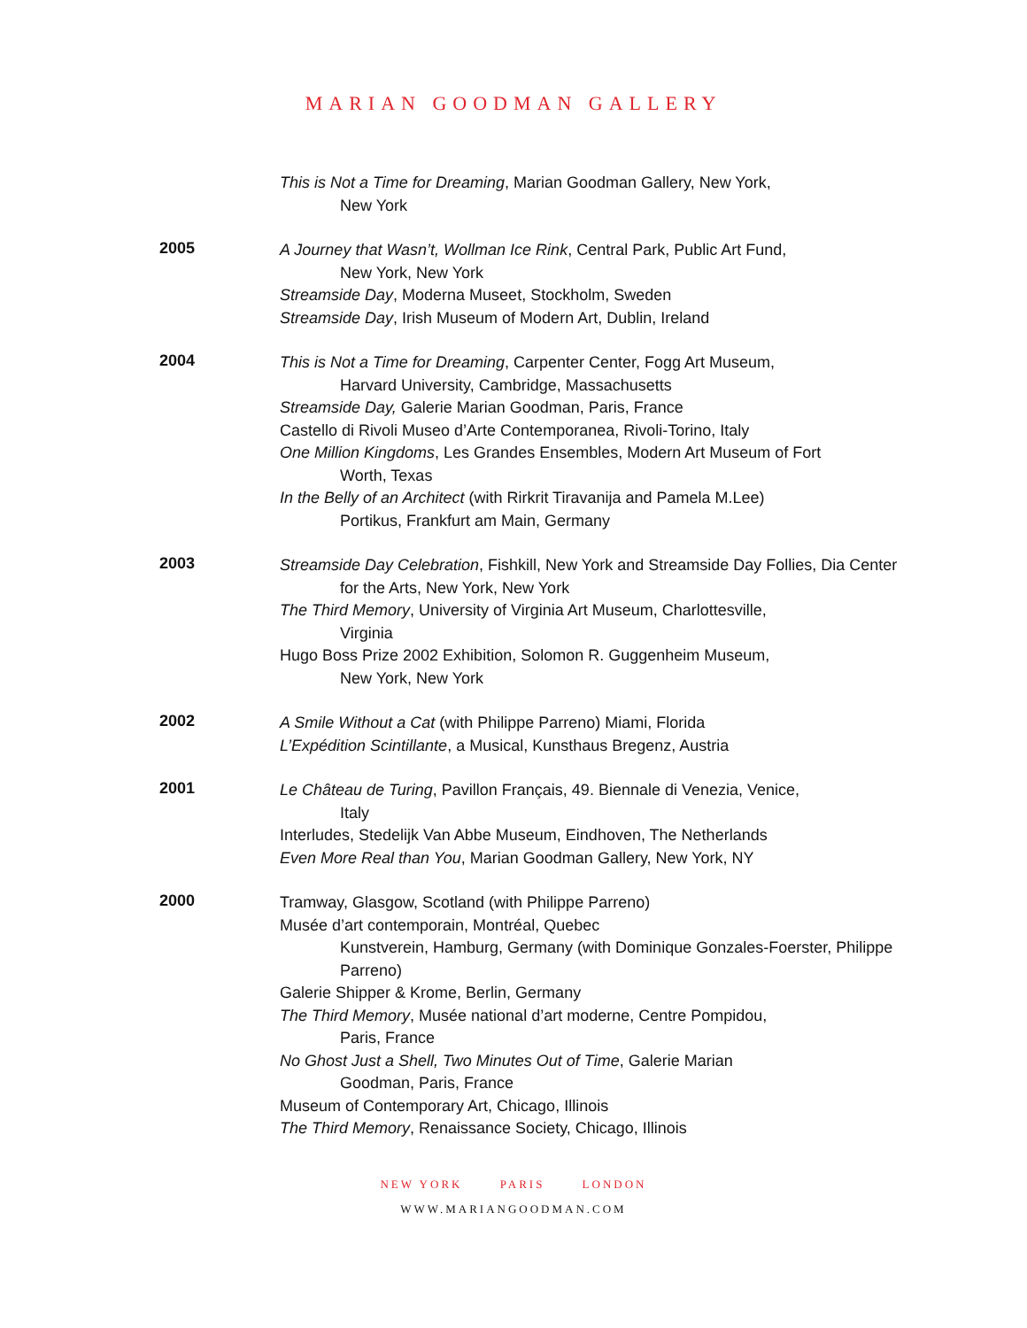MARIAN GOODMAN GALLERY
This is Not a Time for Dreaming, Marian Goodman Gallery, New York,
New York
2005
A Journey that Wasn’t, Wollman Ice Rink, Central Park, Public Art Fund,
New York, New York
Streamside Day, Moderna Museet, Stockholm, Sweden
Streamside Day, Irish Museum of Modern Art, Dublin, Ireland
2004
This is Not a Time for Dreaming, Carpenter Center, Fogg Art Museum,
Harvard University, Cambridge, Massachusetts
Streamside Day, Galerie Marian Goodman, Paris, France
Castello di Rivoli Museo d’Arte Contemporanea, Rivoli-Torino, Italy
One Million Kingdoms, Les Grandes Ensembles, Modern Art Museum of Fort
Worth, Texas
In the Belly of an Architect (with Rirkrit Tiravanija and Pamela M.Lee)
Portikus, Frankfurt am Main, Germany
2003
Streamside Day Celebration, Fishkill, New York and Streamside Day Follies, Dia Center
for the Arts, New York, New York
The Third Memory, University of Virginia Art Museum, Charlottesville,
Virginia
Hugo Boss Prize 2002 Exhibition, Solomon R. Guggenheim Museum,
New York, New York
2002
A Smile Without a Cat (with Philippe Parreno) Miami, Florida
L’Expédition Scintillante, a Musical, Kunsthaus Bregenz, Austria
2001
Le Château de Turing, Pavillon Français, 49. Biennale di Venezia, Venice,
Italy
Interludes, Stedelijk Van Abbe Museum, Eindhoven, The Netherlands
Even More Real than You, Marian Goodman Gallery, New York, NY
2000
Tramway, Glasgow, Scotland (with Philippe Parreno)
Musée d’art contemporain, Montréal, Quebec
Kunstverein, Hamburg, Germany (with Dominique Gonzales-Foerster, Philippe Parreno)
Galerie Shipper & Krome, Berlin, Germany
The Third Memory, Musée national d’art moderne, Centre Pompidou,
Paris, France
No Ghost Just a Shell, Two Minutes Out of Time, Galerie Marian
Goodman, Paris, France
Museum of Contemporary Art, Chicago, Illinois
The Third Memory, Renaissance Society, Chicago, Illinois
NEW YORK PARIS LONDON
WWW.MARIANGOODMAN.COM